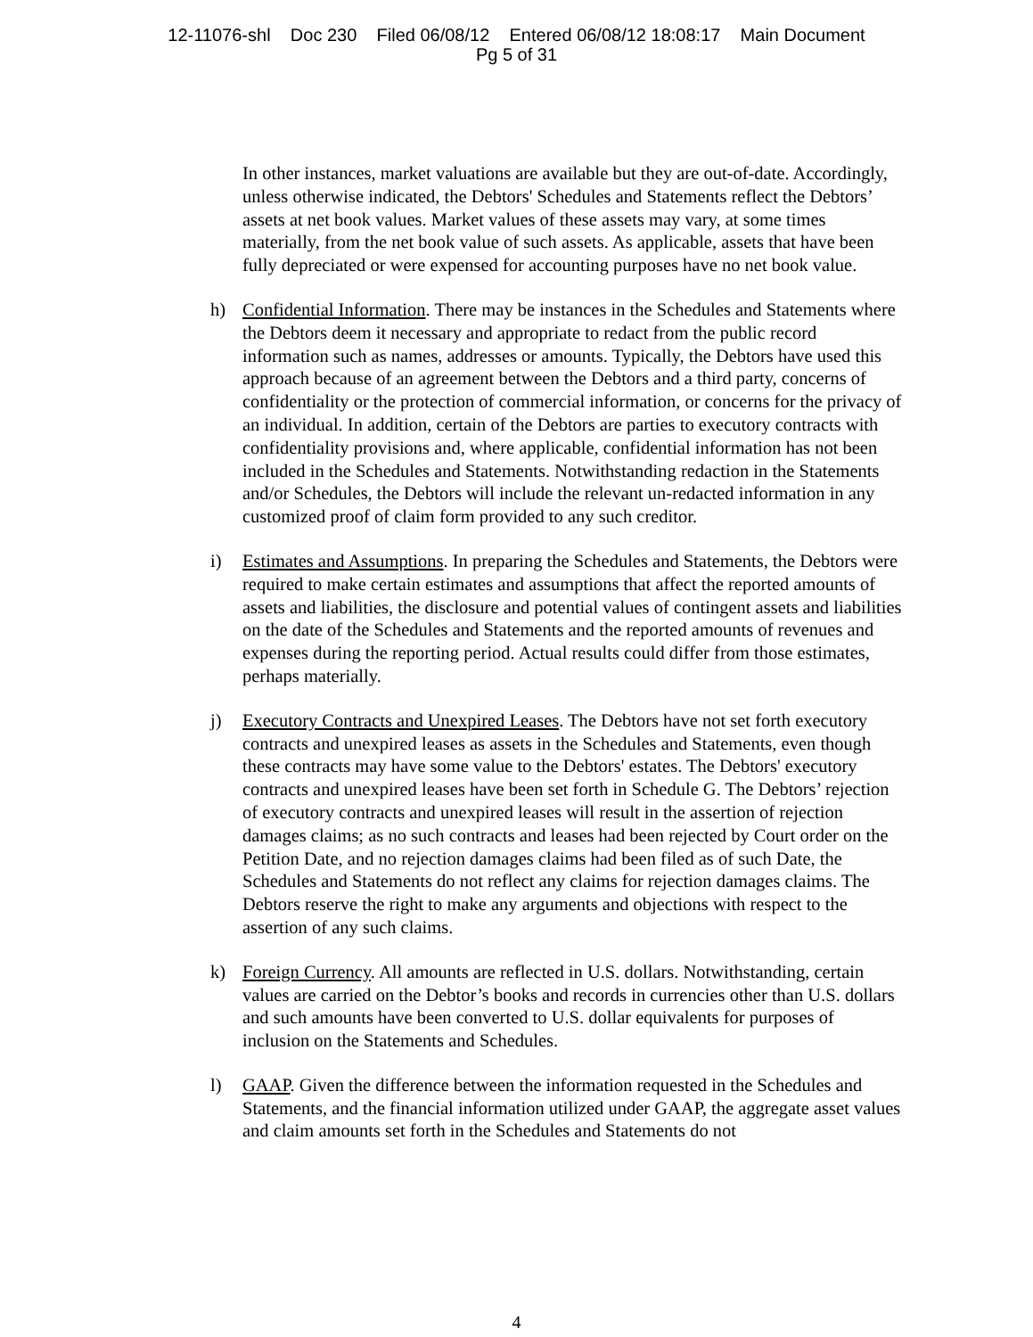12-11076-shl Doc 230 Filed 06/08/12 Entered 06/08/12 18:08:17 Main Document
Pg 5 of 31
In other instances, market valuations are available but they are out-of-date. Accordingly, unless otherwise indicated, the Debtors' Schedules and Statements reflect the Debtors’ assets at net book values. Market values of these assets may vary, at some times materially, from the net book value of such assets. As applicable, assets that have been fully depreciated or were expensed for accounting purposes have no net book value.
h) Confidential Information. There may be instances in the Schedules and Statements where the Debtors deem it necessary and appropriate to redact from the public record information such as names, addresses or amounts. Typically, the Debtors have used this approach because of an agreement between the Debtors and a third party, concerns of confidentiality or the protection of commercial information, or concerns for the privacy of an individual. In addition, certain of the Debtors are parties to executory contracts with confidentiality provisions and, where applicable, confidential information has not been included in the Schedules and Statements. Notwithstanding redaction in the Statements and/or Schedules, the Debtors will include the relevant un-redacted information in any customized proof of claim form provided to any such creditor.
i) Estimates and Assumptions. In preparing the Schedules and Statements, the Debtors were required to make certain estimates and assumptions that affect the reported amounts of assets and liabilities, the disclosure and potential values of contingent assets and liabilities on the date of the Schedules and Statements and the reported amounts of revenues and expenses during the reporting period. Actual results could differ from those estimates, perhaps materially.
j) Executory Contracts and Unexpired Leases. The Debtors have not set forth executory contracts and unexpired leases as assets in the Schedules and Statements, even though these contracts may have some value to the Debtors' estates. The Debtors' executory contracts and unexpired leases have been set forth in Schedule G. The Debtors’ rejection of executory contracts and unexpired leases will result in the assertion of rejection damages claims; as no such contracts and leases had been rejected by Court order on the Petition Date, and no rejection damages claims had been filed as of such Date, the Schedules and Statements do not reflect any claims for rejection damages claims. The Debtors reserve the right to make any arguments and objections with respect to the assertion of any such claims.
k) Foreign Currency. All amounts are reflected in U.S. dollars. Notwithstanding, certain values are carried on the Debtor’s books and records in currencies other than U.S. dollars and such amounts have been converted to U.S. dollar equivalents for purposes of inclusion on the Statements and Schedules.
l) GAAP. Given the difference between the information requested in the Schedules and Statements, and the financial information utilized under GAAP, the aggregate asset values and claim amounts set forth in the Schedules and Statements do not
4